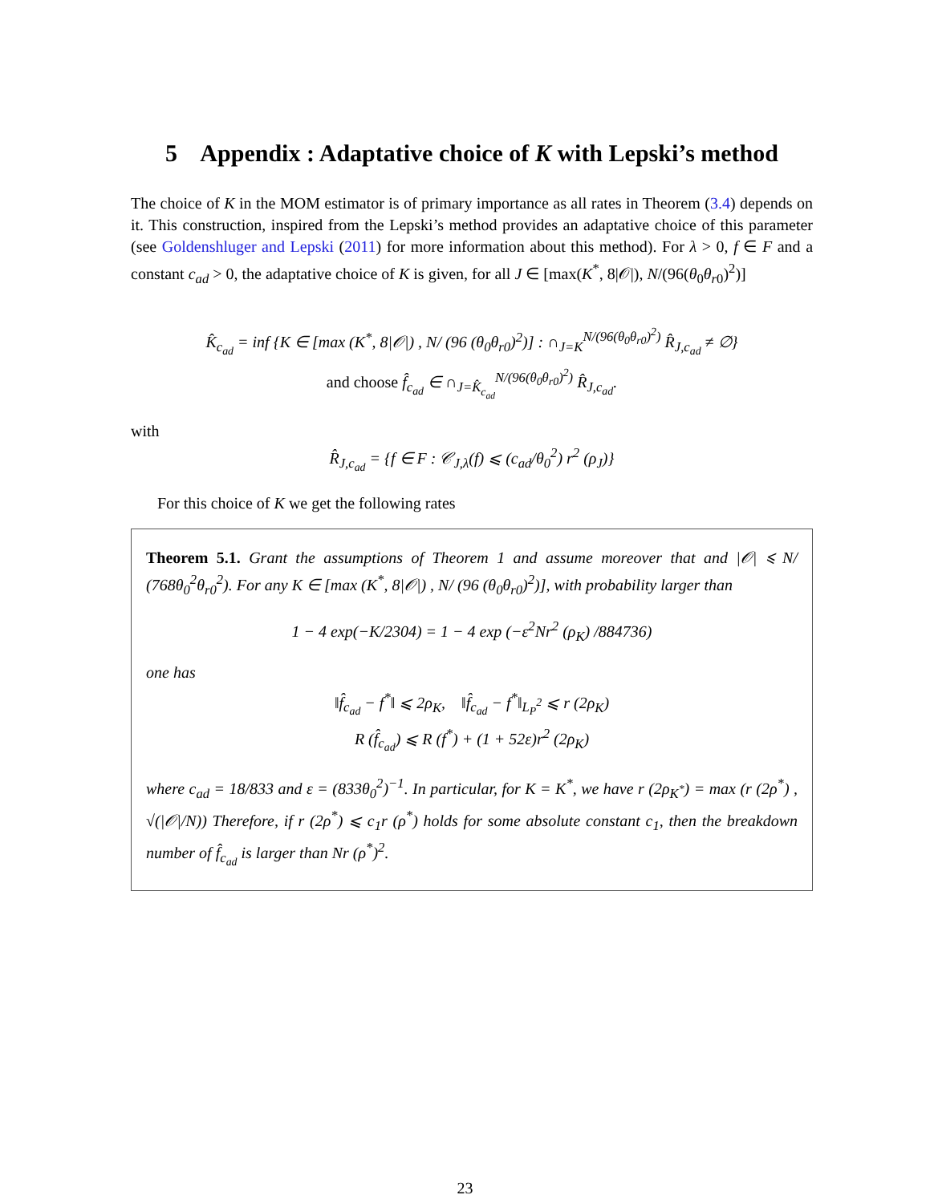5 Appendix : Adaptative choice of K with Lepski’s method
The choice of K in the MOM estimator is of primary importance as all rates in Theorem (3.4) depends on it. This construction, inspired from the Lepski’s method provides an adaptative choice of this parameter (see Goldenshluger and Lepski (2011) for more information about this method). For λ > 0, f ∈ F and a constant c<sub>ad</sub> > 0, the adaptative choice of K is given, for all J ∈ [max(K<sup>*</sup>, 8|𝒪|), N/(96(θ<sub>0</sub>θ<sub>r0</sub>)<sup>2</sup>)]
K̂<sub>c<sub>ad</sub></sub> = inf {K ∈ [max (K<sup>*</sup>, 8|𝒪|) , N/ (96 (θ<sub>0</sub>θ<sub>r0</sub>)<sup>2</sup>)] : ∩<sub>J=K</sub><sup>N/(96(θ<sub>0</sub>θ<sub>r0</sub>)<sup>2</sup>)</sup> R̂<sub>J,c<sub>ad</sub></sub> ≠ ∅}
and choose f̂<sub>c<sub>ad</sub></sub> ∈ ∩<sub>J=K̂<sub>c<sub>ad</sub></sub></sub><sup>N/(96(θ<sub>0</sub>θ<sub>r0</sub>)<sup>2</sup>)</sup> R̂<sub>J,c<sub>ad</sub></sub>.
with
R̂<sub>J,c<sub>ad</sub></sub> = {f ∈ F : 𝒞<sub>J,λ</sub>(f) ⩽ (c<sub>ad</sub>/θ<sub>0</sub><sup>2</sup>) r<sup>2</sup> (ρ<sub>J</sub>)}
For this choice of K we get the following rates
Theorem 5.1. Grant the assumptions of Theorem 1 and assume moreover that and |𝒪| ⩽ N/ (768θ<sub>0</sub><sup>2</sup>θ<sub>r0</sub><sup>2</sup>). For any K ∈ [max (K<sup>*</sup>, 8|𝒪|) , N/ (96 (θ<sub>0</sub>θ<sub>r0</sub>)<sup>2</sup>)], with probability larger than
1 − 4 exp(−K/2304) = 1 − 4 exp (−ε<sup>2</sup>Nr<sup>2</sup> (ρ<sub>K</sub>) /884736)
one has
‖f̂<sub>c<sub>ad</sub></sub> − f<sup>*</sup>‖ ⩽ 2ρ<sub>K</sub>, ‖f̂<sub>c<sub>ad</sub></sub> − f<sup>*</sup>‖<sub>L<sub>P</sub><sup>2</sup></sub> ⩽ r (2ρ<sub>K</sub>)
R (f̂<sub>c<sub>ad</sub></sub>) ⩽ R (f<sup>*</sup>) + (1 + 52ε)r<sup>2</sup> (2ρ<sub>K</sub>)
where c<sub>ad</sub> = 18/833 and ε = (833θ<sub>0</sub><sup>2</sup>)<sup>−1</sup>. In particular, for K = K<sup>*</sup>, we have r (2ρ<sub>K<sup>*</sup></sub>) = max (r (2ρ<sup>*</sup>) , √(|𝒪|/N)) Therefore, if r (2ρ<sup>*</sup>) ⩽ c<sub>1</sub>r (ρ<sup>*</sup>) holds for some absolute constant c<sub>1</sub>, then the breakdown number of f̂<sub>c<sub>ad</sub></sub> is larger than Nr (ρ<sup>*</sup>)<sup>2</sup>.
23